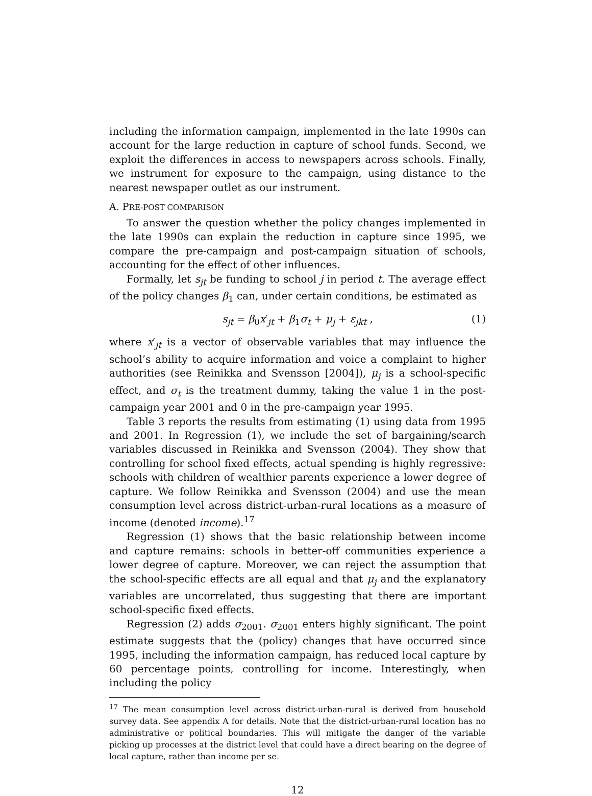including the information campaign, implemented in the late 1990s can account for the large reduction in capture of school funds. Second, we exploit the differences in access to newspapers across schools. Finally, we instrument for exposure to the campaign, using distance to the nearest newspaper outlet as our instrument.
A. PRE-POST COMPARISON
To answer the question whether the policy changes implemented in the late 1990s can explain the reduction in capture since 1995, we compare the pre-campaign and post-campaign situation of schools, accounting for the effect of other influences.
Formally, let s<sub>jt</sub> be funding to school j in period t. The average effect of the policy changes β<sub>1</sub> can, under certain conditions, be estimated as
s<sub>jt</sub> = β<sub>0</sub>x′<sub>jt</sub> + β<sub>1</sub>σ<sub>t</sub> + μ<sub>j</sub> + ε<sub>jkt</sub> , (1)
where x′<sub>jt</sub> is a vector of observable variables that may influence the school’s ability to acquire information and voice a complaint to higher authorities (see Reinikka and Svensson [2004]), μ<sub>j</sub> is a school-specific effect, and σ<sub>t</sub> is the treatment dummy, taking the value 1 in the post-campaign year 2001 and 0 in the pre-campaign year 1995.
Table 3 reports the results from estimating (1) using data from 1995 and 2001. In Regression (1), we include the set of bargaining/search variables discussed in Reinikka and Svensson (2004). They show that controlling for school fixed effects, actual spending is highly regressive: schools with children of wealthier parents experience a lower degree of capture. We follow Reinikka and Svensson (2004) and use the mean consumption level across district-urban-rural locations as a measure of income (denoted income).<sup>17</sup>
Regression (1) shows that the basic relationship between income and capture remains: schools in better-off communities experience a lower degree of capture. Moreover, we can reject the assumption that the school-specific effects are all equal and that μ<sub>j</sub> and the explanatory variables are uncorrelated, thus suggesting that there are important school-specific fixed effects.
Regression (2) adds σ<sub>2001</sub>. σ<sub>2001</sub> enters highly significant. The point estimate suggests that the (policy) changes that have occurred since 1995, including the information campaign, has reduced local capture by 60 percentage points, controlling for income. Interestingly, when including the policy
<sup>17</sup> The mean consumption level across district-urban-rural is derived from household survey data. See appendix A for details. Note that the district-urban-rural location has no administrative or political boundaries. This will mitigate the danger of the variable picking up processes at the district level that could have a direct bearing on the degree of local capture, rather than income per se.
12